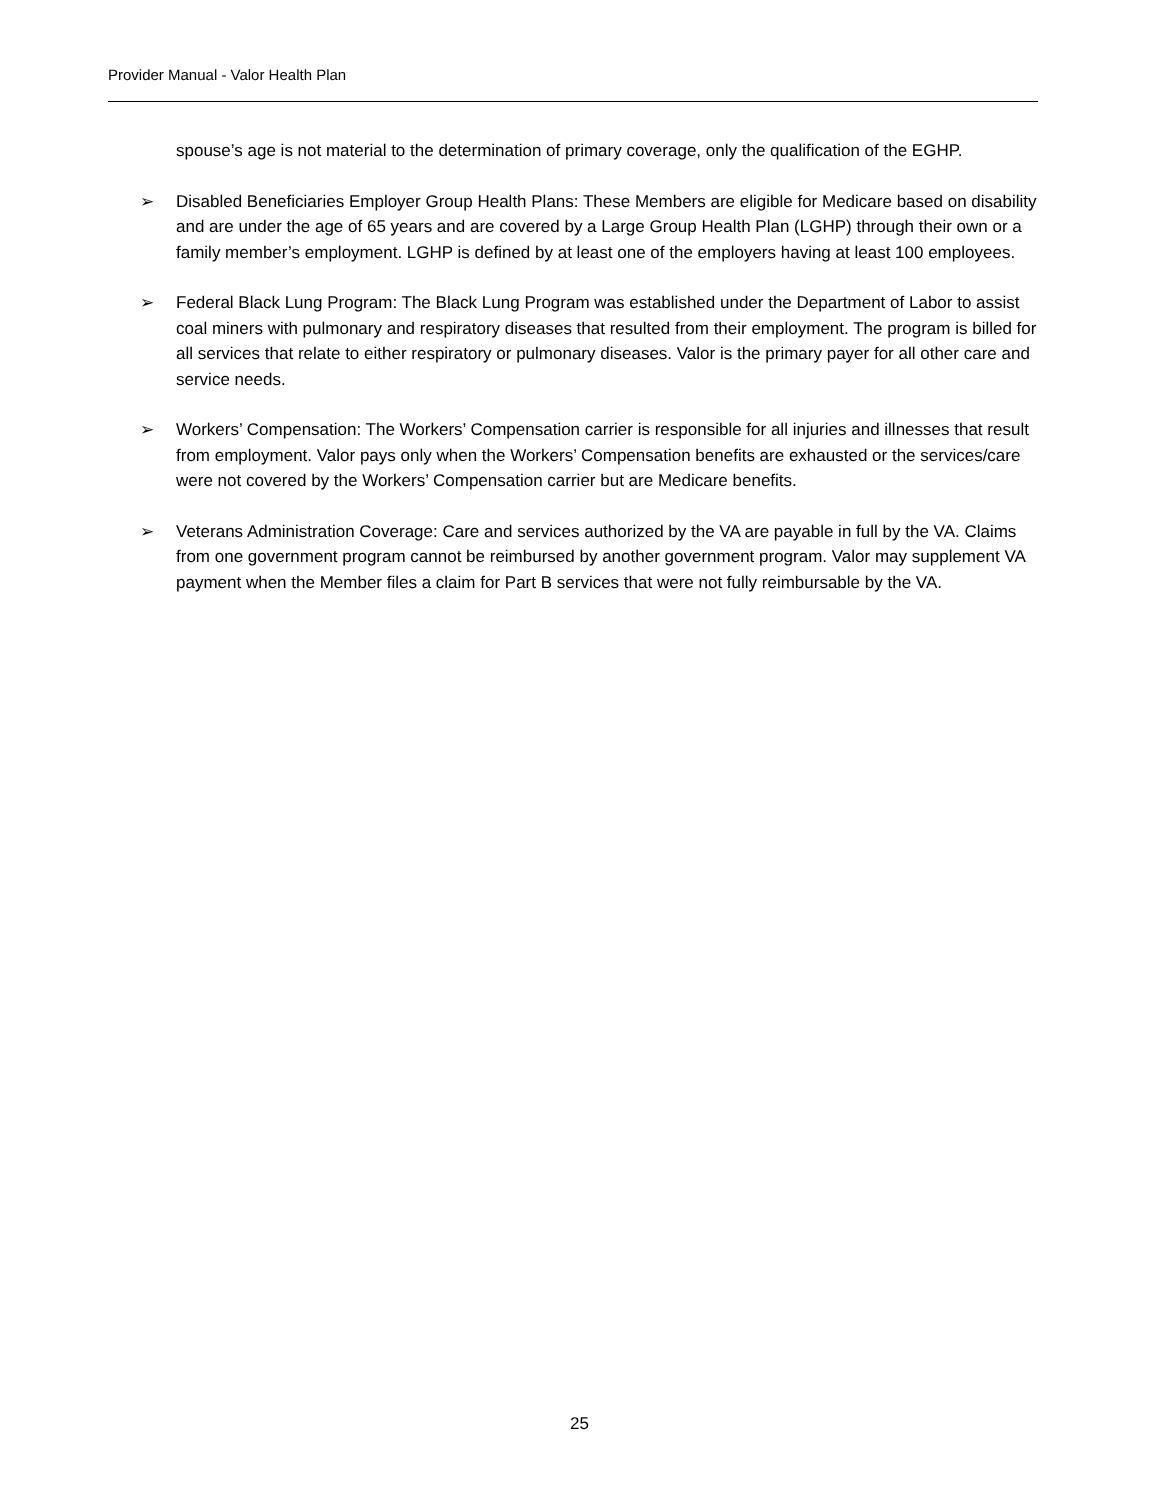Provider Manual - Valor Health Plan
spouse’s age is not material to the determination of primary coverage, only the qualification of the EGHP.
➢ Disabled Beneficiaries Employer Group Health Plans: These Members are eligible for Medicare based on disability and are under the age of 65 years and are covered by a Large Group Health Plan (LGHP) through their own or a family member’s employment. LGHP is defined by at least one of the employers having at least 100 employees.
➢ Federal Black Lung Program: The Black Lung Program was established under the Department of Labor to assist coal miners with pulmonary and respiratory diseases that resulted from their employment. The program is billed for all services that relate to either respiratory or pulmonary diseases. Valor is the primary payer for all other care and service needs.
➢ Workers’ Compensation: The Workers’ Compensation carrier is responsible for all injuries and illnesses that result from employment. Valor pays only when the Workers’ Compensation benefits are exhausted or the services/care were not covered by the Workers’ Compensation carrier but are Medicare benefits.
➢ Veterans Administration Coverage: Care and services authorized by the VA are payable in full by the VA. Claims from one government program cannot be reimbursed by another government program. Valor may supplement VA payment when the Member files a claim for Part B services that were not fully reimbursable by the VA.
25